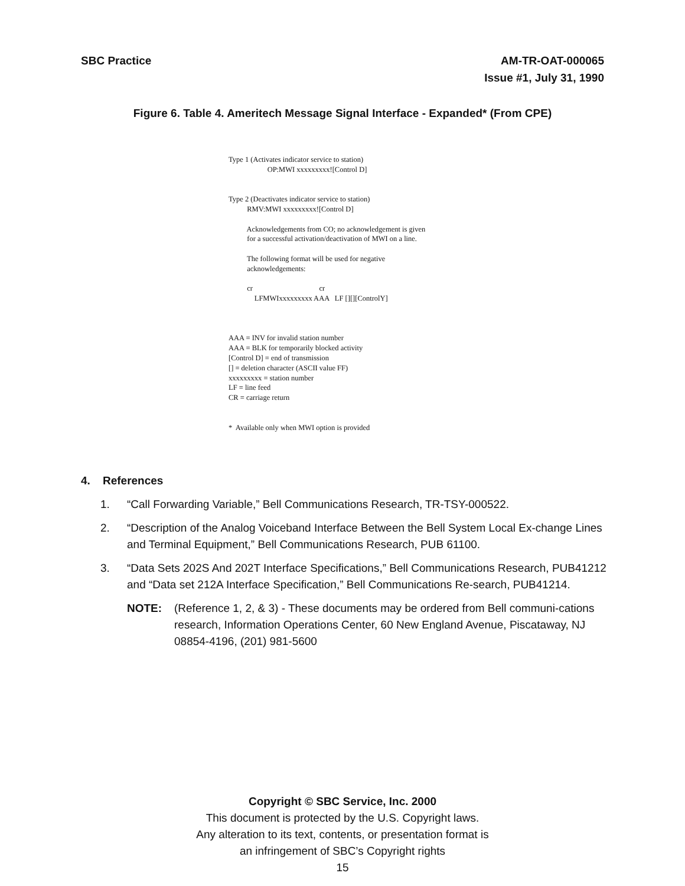SBC Practice AM-TR-OAT-000065
Issue #1, July 31, 1990
Figure 6. Table 4. Ameritech Message Signal Interface - Expanded* (From CPE)
Type 1 (Activates indicator service to station) OP:MWI xxxxxxxxx![Control D] Type 2 (Deactivates indicator service to station) RMV:MWI xxxxxxxxx![Control D] Acknowledgements from CO; no acknowledgement is given for a successful activation/deactivation of MWI on a line. The following format will be used for negative acknowledgements: cr cr LFMWIxxxxxxxxx AAA LF [][][ControlY] AAA = INV for invalid station number AAA = BLK for temporarily blocked activity [Control D] = end of transmission [] = deletion character (ASCII value FF) xxxxxxxxx = station number LF = line feed CR = carriage return * Available only when MWI option is provided
4. References
1. “Call Forwarding Variable,” Bell Communications Research, TR-TSY-000522.
2. “Description of the Analog Voiceband Interface Between the Bell System Local Ex-change Lines and Terminal Equipment,” Bell Communications Research, PUB 61100.
3. “Data Sets 202S And 202T Interface Specifications,” Bell Communications Research, PUB41212 and “Data set 212A Interface Specification,” Bell Communications Re-search, PUB41214.
NOTE: (Reference 1, 2, & 3) - These documents may be ordered from Bell communi-cations research, Information Operations Center, 60 New England Avenue, Piscataway, NJ 08854-4196, (201) 981-5600
Copyright © SBC Service, Inc. 2000
This document is protected by the U.S. Copyright laws.
Any alteration to its text, contents, or presentation format is
an infringement of SBC’s Copyright rights
15